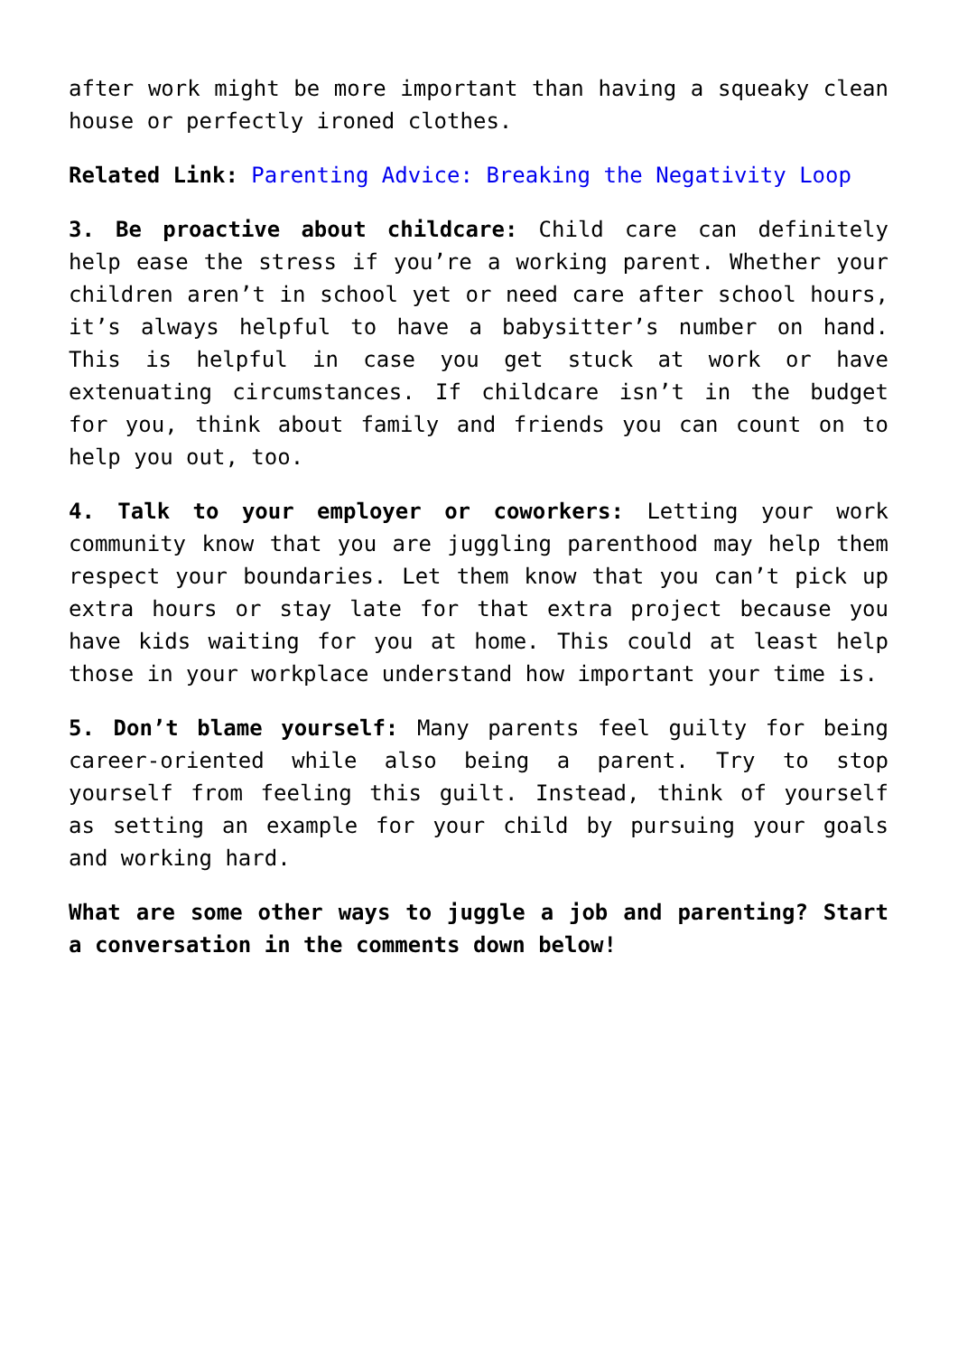after work might be more important than having a squeaky clean house or perfectly ironed clothes.
Related Link: Parenting Advice: Breaking the Negativity Loop
3. Be proactive about childcare: Child care can definitely help ease the stress if you’re a working parent. Whether your children aren’t in school yet or need care after school hours, it’s always helpful to have a babysitter’s number on hand. This is helpful in case you get stuck at work or have extenuating circumstances. If childcare isn’t in the budget for you, think about family and friends you can count on to help you out, too.
4. Talk to your employer or coworkers: Letting your work community know that you are juggling parenthood may help them respect your boundaries. Let them know that you can’t pick up extra hours or stay late for that extra project because you have kids waiting for you at home. This could at least help those in your workplace understand how important your time is.
5. Don’t blame yourself: Many parents feel guilty for being career-oriented while also being a parent. Try to stop yourself from feeling this guilt. Instead, think of yourself as setting an example for your child by pursuing your goals and working hard.
What are some other ways to juggle a job and parenting? Start a conversation in the comments down below!